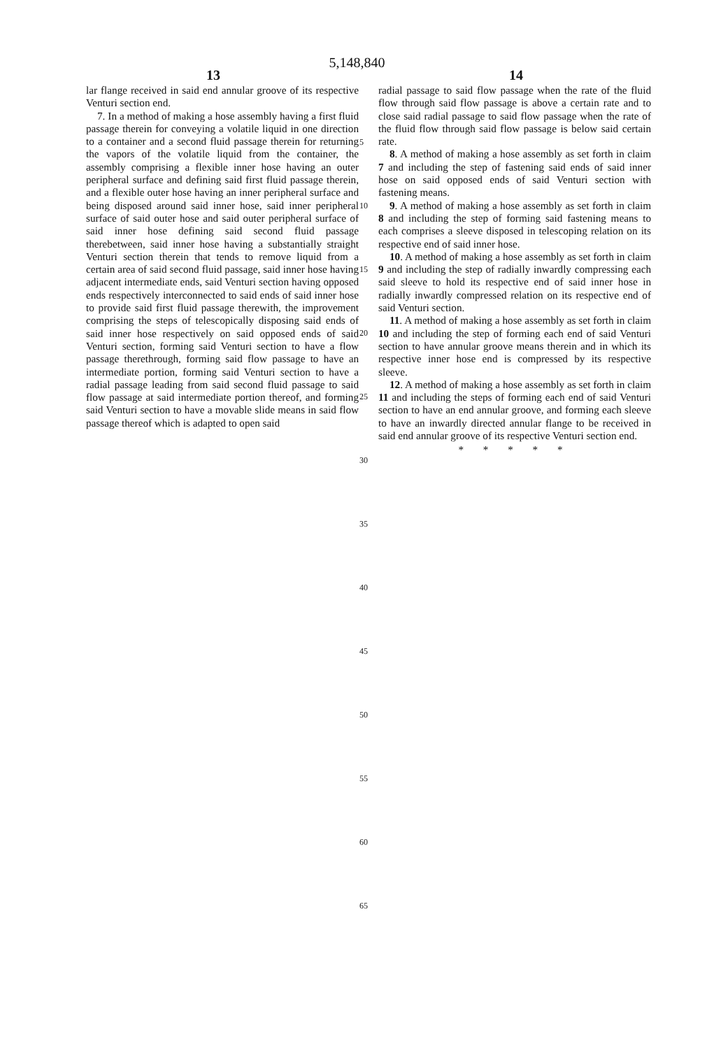5,148,840
13 14
lar flange received in said end annular groove of its respective Venturi section end.
7. In a method of making a hose assembly having a first fluid passage therein for conveying a volatile liquid in one direction to a container and a second fluid passage therein for returning the vapors of the volatile liquid from the container, the assembly comprising a flexible inner hose having an outer peripheral surface and defining said first fluid passage therein, and a flexible outer hose having an inner peripheral surface and being disposed around said inner hose, said inner peripheral surface of said outer hose and said outer peripheral surface of said inner hose defining said second fluid passage therebetween, said inner hose having a substantially straight Venturi section therein that tends to remove liquid from a certain area of said second fluid passage, said inner hose having adjacent intermediate ends, said Venturi section having opposed ends respectively interconnected to said ends of said inner hose to provide said first fluid passage therewith, the improvement comprising the steps of telescopically disposing said ends of said inner hose respectively on said opposed ends of said Venturi section, forming said Venturi section to have a flow passage therethrough, forming said flow passage to have an intermediate portion, forming said Venturi section to have a radial passage leading from said second fluid passage to said flow passage at said intermediate portion thereof, and forming said Venturi section to have a movable slide means in said flow passage thereof which is adapted to open said
5
10
15
20
25
30
35
40
45
50
55
60
65
radial passage to said flow passage when the rate of the fluid flow through said flow passage is above a certain rate and to close said radial passage to said flow passage when the rate of the fluid flow through said flow passage is below said certain rate.
8. A method of making a hose assembly as set forth in claim 7 and including the step of fastening said ends of said inner hose on said opposed ends of said Venturi section with fastening means.
9. A method of making a hose assembly as set forth in claim 8 and including the step of forming said fastening means to each comprises a sleeve disposed in telescoping relation on its respective end of said inner hose.
10. A method of making a hose assembly as set forth in claim 9 and including the step of radially inwardly compressing each said sleeve to hold its respective end of said inner hose in radially inwardly compressed relation on its respective end of said Venturi section.
11. A method of making a hose assembly as set forth in claim 10 and including the step of forming each end of said Venturi section to have annular groove means therein and in which its respective inner hose end is compressed by its respective sleeve.
12. A method of making a hose assembly as set forth in claim 11 and including the steps of forming each end of said Venturi section to have an end annular groove, and forming each sleeve to have an inwardly directed annular flange to be received in said end annular groove of its respective Venturi section end.
* * * * *